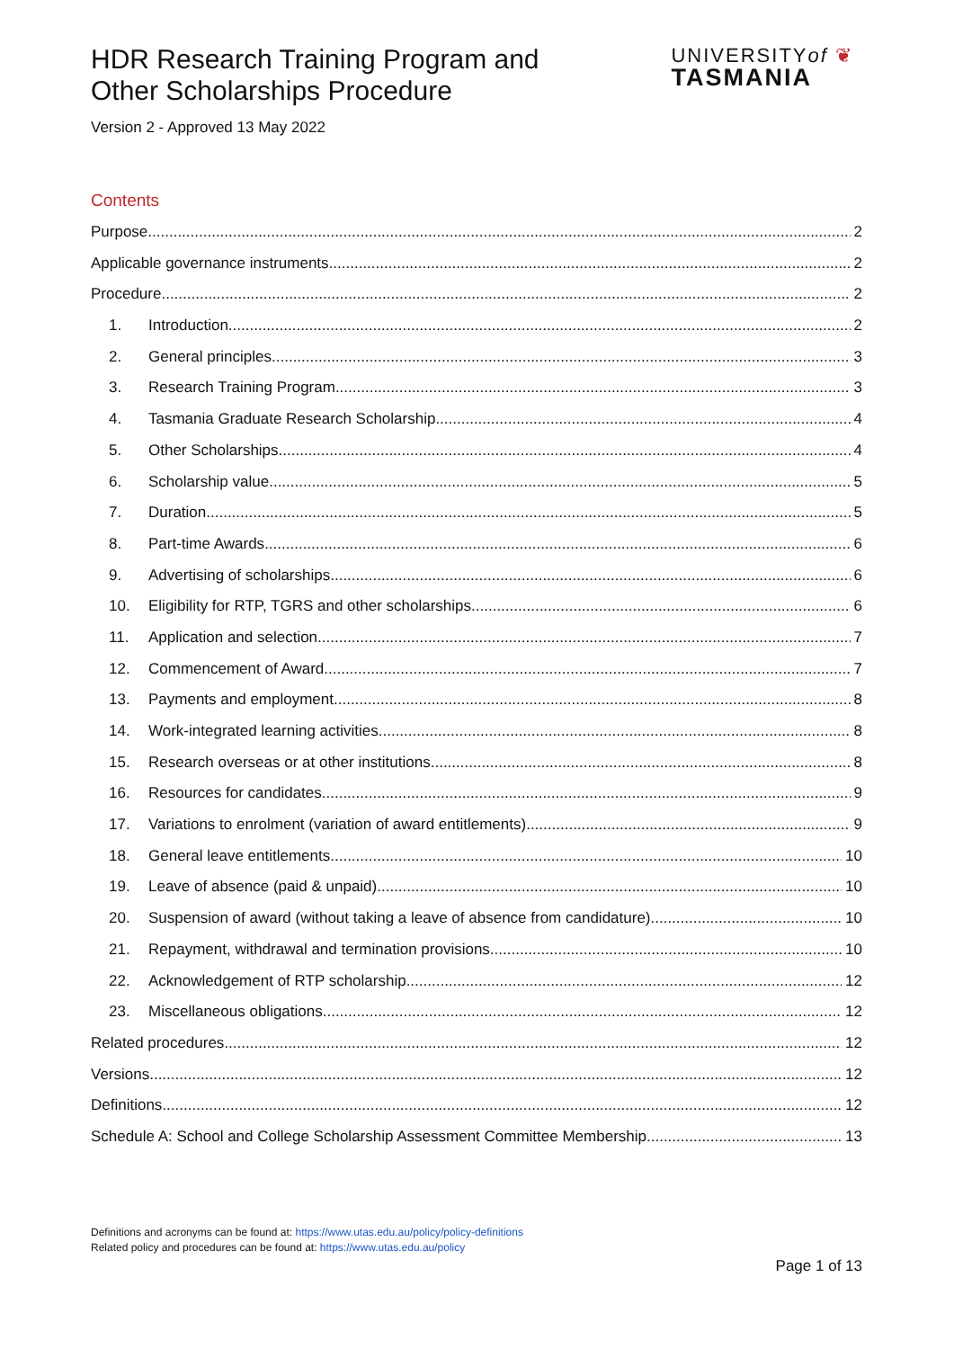HDR Research Training Program and
Other Scholarships Procedure
UNIVERSITYof ❦
TASMANIA
Version 2 - Approved 13 May 2022
Contents
Purpose 2
Applicable governance instruments 2
Procedure 2
1. Introduction 2
2. General principles 3
3. Research Training Program 3
4. Tasmania Graduate Research Scholarship 4
5. Other Scholarships 4
6. Scholarship value 5
7. Duration 5
8. Part-time Awards 6
9. Advertising of scholarships 6
10. Eligibility for RTP, TGRS and other scholarships 6
11. Application and selection 7
12. Commencement of Award 7
13. Payments and employment 8
14. Work-integrated learning activities 8
15. Research overseas or at other institutions 8
16. Resources for candidates 9
17. Variations to enrolment (variation of award entitlements) 9
18. General leave entitlements 10
19. Leave of absence (paid & unpaid) 10
20. Suspension of award (without taking a leave of absence from candidature) 10
21. Repayment, withdrawal and termination provisions 10
22. Acknowledgement of RTP scholarship 12
23. Miscellaneous obligations 12
Related procedures 12
Versions 12
Definitions 12
Schedule A: School and College Scholarship Assessment Committee Membership 13
Definitions and acronyms can be found at: https://www.utas.edu.au/policy/policy-definitions
Related policy and procedures can be found at: https://www.utas.edu.au/policy
Page 1 of 13